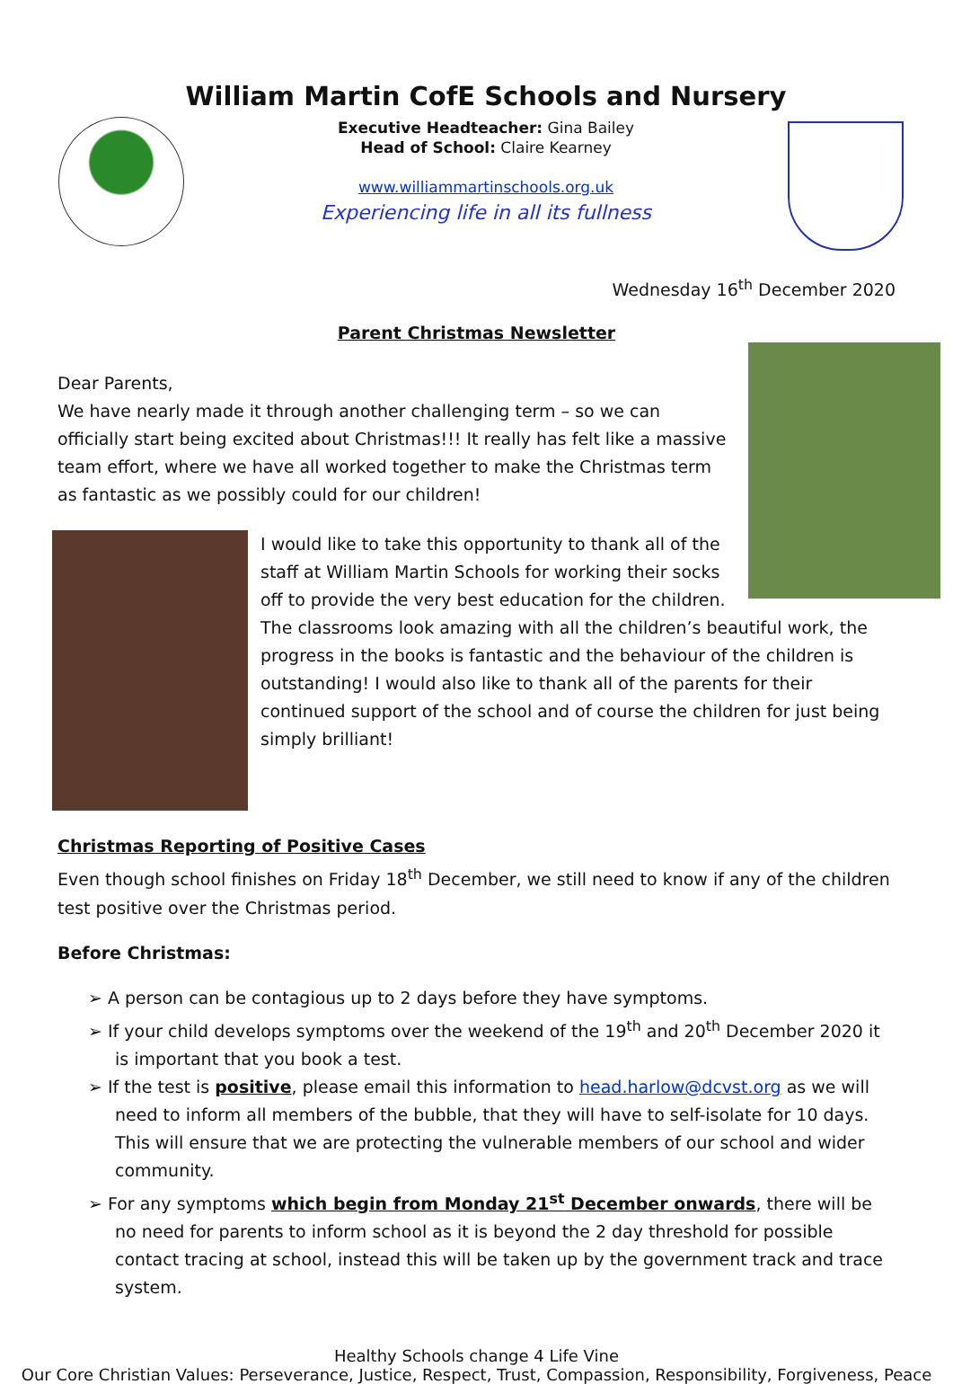William Martin CofE Schools and Nursery
Executive Headteacher: Gina Bailey
Head of School: Claire Kearney
www.williammartinschools.org.uk
Experiencing life in all its fullness
Wednesday 16<sup>th</sup> December 2020
Parent Christmas Newsletter
Dear Parents,
We have nearly made it through another challenging term – so we can officially start being excited about Christmas!!! It really has felt like a massive team effort, where we have all worked together to make the Christmas term as fantastic as we possibly could for our children!
I would like to take this opportunity to thank all of the staff at William Martin Schools for working their socks off to provide the very best education for the children. The classrooms look amazing with all the children’s beautiful work, the progress in the books is fantastic and the behaviour of the children is outstanding! I would also like to thank all of the parents for their continued support of the school and of course the children for just being simply brilliant!
Christmas Reporting of Positive Cases
Even though school finishes on Friday 18<sup>th</sup> December, we still need to know if any of the children test positive over the Christmas period.
Before Christmas:
➢ A person can be contagious up to 2 days before they have symptoms.
➢ If your child develops symptoms over the weekend of the 19<sup>th</sup> and 20<sup>th</sup> December 2020 it is important that you book a test.
➢ If the test is positive, please email this information to head.harlow@dcvst.org as we will need to inform all members of the bubble, that they will have to self-isolate for 10 days. This will ensure that we are protecting the vulnerable members of our school and wider community.
➢ For any symptoms which begin from Monday 21<sup>st</sup> December onwards, there will be no need for parents to inform school as it is beyond the 2 day threshold for possible contact tracing at school, instead this will be taken up by the government track and trace system.
Healthy Schools change 4 Life Vine
Our Core Christian Values: Perseverance, Justice, Respect, Trust, Compassion, Responsibility, Forgiveness, Peace